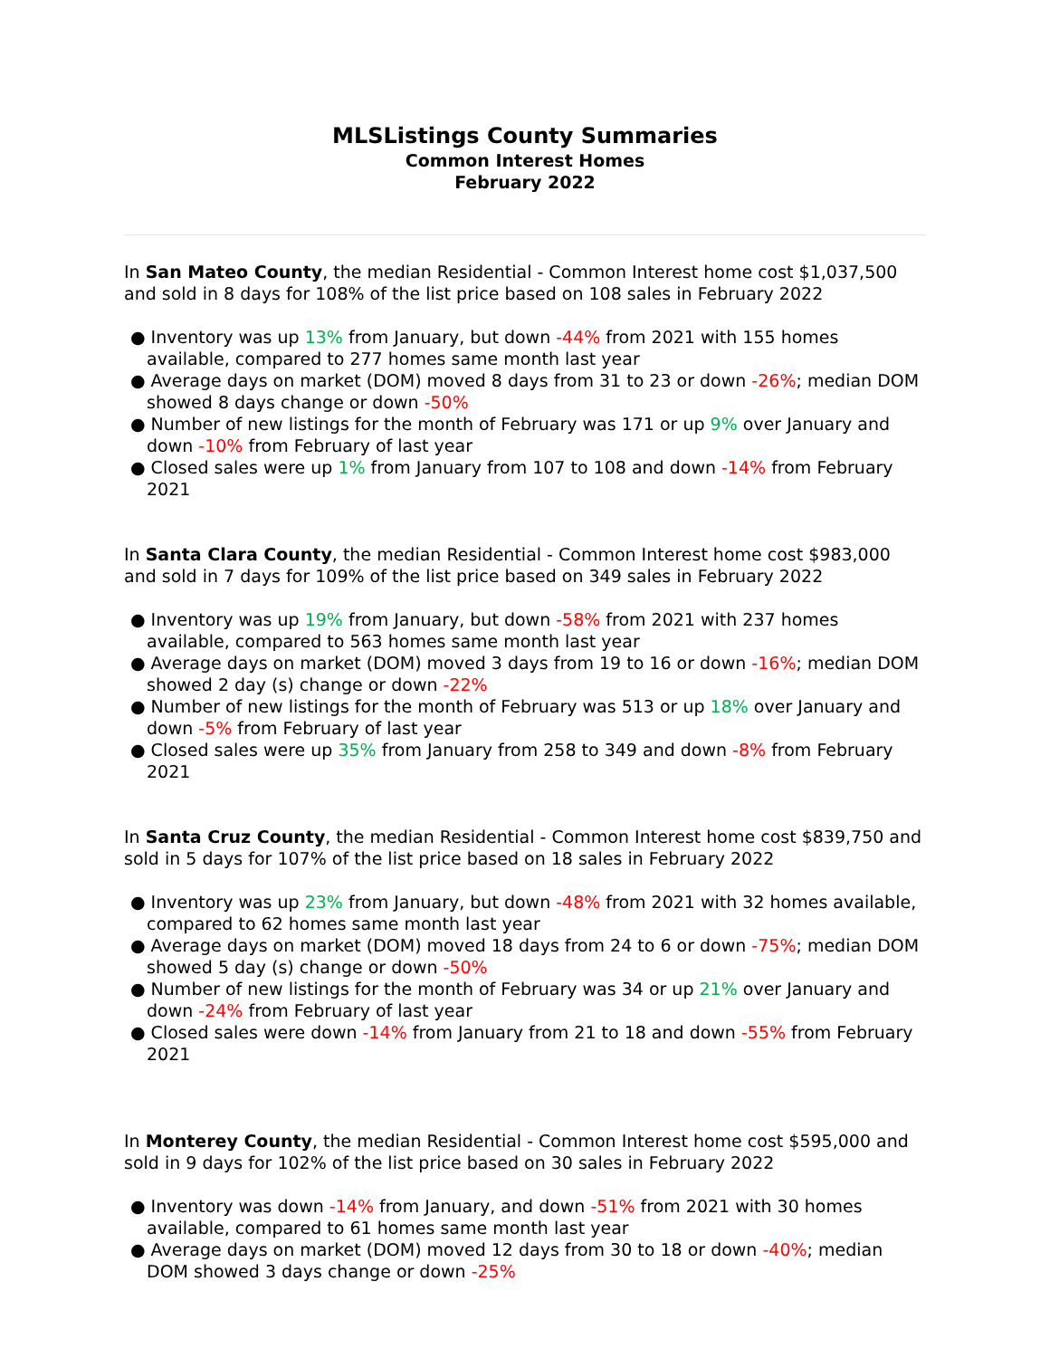MLSListings County Summaries
Common Interest Homes
February 2022
In San Mateo County, the median Residential - Common Interest home cost $1,037,500 and sold in 8 days for 108% of the list price based on 108 sales in February 2022
● Inventory was up 13% from January, but down -44% from 2021 with 155 homes available, compared to 277 homes same month last year
● Average days on market (DOM) moved 8 days from 31 to 23 or down -26%; median DOM showed 8 days change or down -50%
● Number of new listings for the month of February was 171 or up 9% over January and down -10% from February of last year
● Closed sales were up 1% from January from 107 to 108 and down -14% from February 2021
In Santa Clara County, the median Residential - Common Interest home cost $983,000 and sold in 7 days for 109% of the list price based on 349 sales in February 2022
● Inventory was up 19% from January, but down -58% from 2021 with 237 homes available, compared to 563 homes same month last year
● Average days on market (DOM) moved 3 days from 19 to 16 or down -16%; median DOM showed 2 day (s) change or down -22%
● Number of new listings for the month of February was 513 or up 18% over January and down -5% from February of last year
● Closed sales were up 35% from January from 258 to 349 and down -8% from February 2021
In Santa Cruz County, the median Residential - Common Interest home cost $839,750 and sold in 5 days for 107% of the list price based on 18 sales in February 2022
● Inventory was up 23% from January, but down -48% from 2021 with 32 homes available, compared to 62 homes same month last year
● Average days on market (DOM) moved 18 days from 24 to 6 or down -75%; median DOM showed 5 day (s) change or down -50%
● Number of new listings for the month of February was 34 or up 21% over January and down -24% from February of last year
● Closed sales were down -14% from January from 21 to 18 and down -55% from February 2021
In Monterey County, the median Residential - Common Interest home cost $595,000 and sold in 9 days for 102% of the list price based on 30 sales in February 2022
● Inventory was down -14% from January, and down -51% from 2021 with 30 homes available, compared to 61 homes same month last year
● Average days on market (DOM) moved 12 days from 30 to 18 or down -40%; median DOM showed 3 days change or down -25%